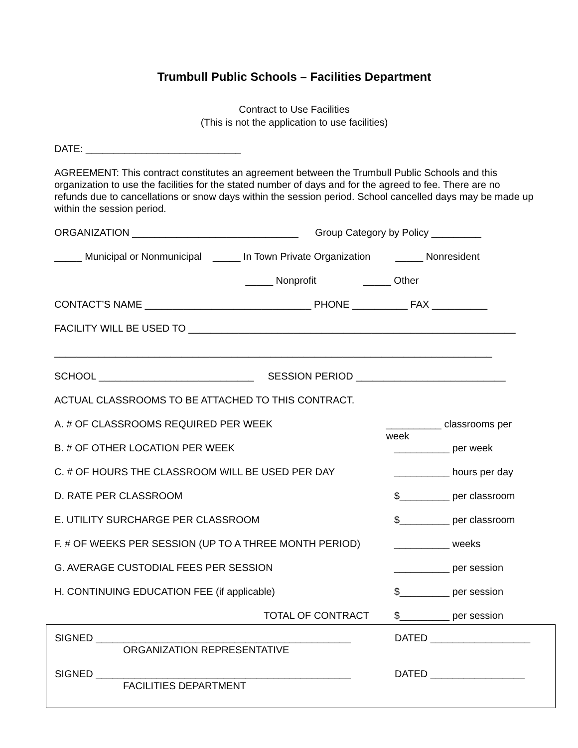Trumbull Public Schools – Facilities Department
Contract to Use Facilities
(This is not the application to use facilities)
DATE: ____________________________
AGREEMENT: This contract constitutes an agreement between the Trumbull Public Schools and this organization to use the facilities for the stated number of days and for the agreed to fee. There are no refunds due to cancellations or snow days within the session period. School cancelled days may be made up within the session period.
ORGANIZATION ______________________________ Group Category by Policy _________
_____ Municipal or Nonmunicipal _____ In Town Private Organization _____ Nonresident
_____ Nonprofit _____ Other
CONTACT’S NAME ______________________________ PHONE __________ FAX __________
FACILITY WILL BE USED TO ___________________________________________________________
_______________________________________________________________________________
SCHOOL ____________________________ SESSION PERIOD ___________________________
ACTUAL CLASSROOMS TO BE ATTACHED TO THIS CONTRACT.
A. # OF CLASSROOMS REQUIRED PER WEEK __________ classrooms per week
B. # OF OTHER LOCATION PER WEEK __________ per week
C. # OF HOURS THE CLASSROOM WILL BE USED PER DAY __________ hours per day
D. RATE PER CLASSROOM $_________ per classroom
E. UTILITY SURCHARGE PER CLASSROOM $_________ per classroom
F. # OF WEEKS PER SESSION (UP TO A THREE MONTH PERIOD) __________ weeks
G. AVERAGE CUSTODIAL FEES PER SESSION __________ per session
H. CONTINUING EDUCATION FEE (if applicable) $_________ per session
TOTAL OF CONTRACT $_________ per session
SIGNED ______________________________________________
ORGANIZATION REPRESENTATIVE
DATED __________________
SIGNED ______________________________________________
FACILITIES DEPARTMENT
DATED _________________